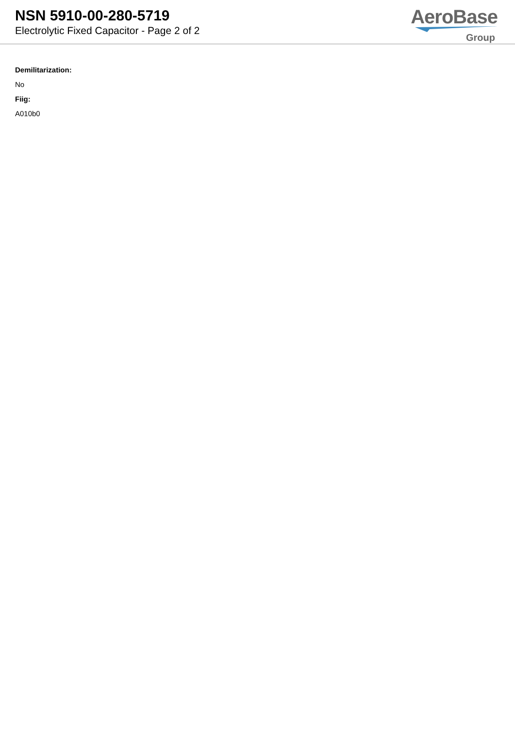NSN 5910-00-280-5719
Electrolytic Fixed Capacitor - Page 2 of 2
AeroBase
Group
Demilitarization:
No
Fiig:
A010b0